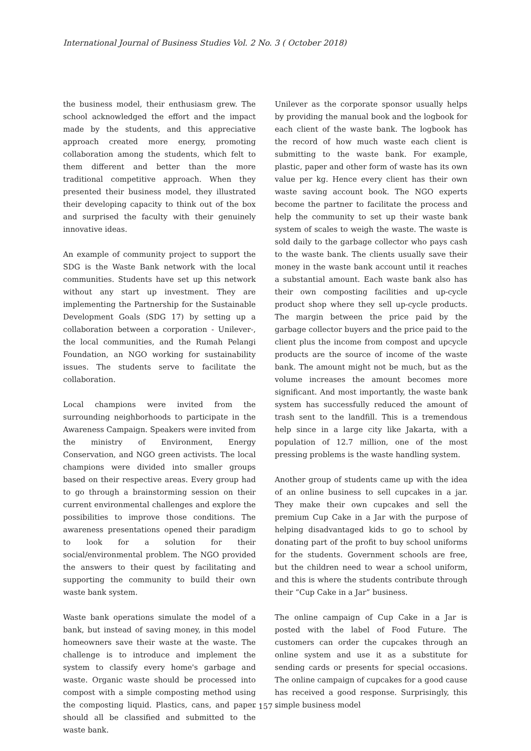International Journal of Business Studies Vol. 2 No. 3 ( October 2018)
the business model, their enthusiasm grew. The school acknowledged the effort and the impact made by the students, and this appreciative approach created more energy, promoting collaboration among the students, which felt to them different and better than the more traditional competitive approach. When they presented their business model, they illustrated their developing capacity to think out of the box and surprised the faculty with their genuinely innovative ideas.
An example of community project to support the SDG is the Waste Bank network with the local communities. Students have set up this network without any start up investment. They are implementing the Partnership for the Sustainable Development Goals (SDG 17) by setting up a collaboration between a corporation - Unilever-, the local communities, and the Rumah Pelangi Foundation, an NGO working for sustainability issues. The students serve to facilitate the collaboration.
Local champions were invited from the surrounding neighborhoods to participate in the Awareness Campaign. Speakers were invited from the ministry of Environment, Energy Conservation, and NGO green activists. The local champions were divided into smaller groups based on their respective areas. Every group had to go through a brainstorming session on their current environmental challenges and explore the possibilities to improve those conditions. The awareness presentations opened their paradigm to look for a solution for their social/environmental problem. The NGO provided the answers to their quest by facilitating and supporting the community to build their own waste bank system.
Waste bank operations simulate the model of a bank, but instead of saving money, in this model homeowners save their waste at the waste. The challenge is to introduce and implement the system to classify every home's garbage and waste. Organic waste should be processed into compost with a simple composting method using the composting liquid. Plastics, cans, and paper should all be classified and submitted to the waste bank.
Unilever as the corporate sponsor usually helps by providing the manual book and the logbook for each client of the waste bank. The logbook has the record of how much waste each client is submitting to the waste bank. For example, plastic, paper and other form of waste has its own value per kg. Hence every client has their own waste saving account book. The NGO experts become the partner to facilitate the process and help the community to set up their waste bank system of scales to weigh the waste. The waste is sold daily to the garbage collector who pays cash to the waste bank. The clients usually save their money in the waste bank account until it reaches a substantial amount. Each waste bank also has their own composting facilities and up-cycle product shop where they sell up-cycle products. The margin between the price paid by the garbage collector buyers and the price paid to the client plus the income from compost and upcycle products are the source of income of the waste bank. The amount might not be much, but as the volume increases the amount becomes more significant. And most importantly, the waste bank system has successfully reduced the amount of trash sent to the landfill. This is a tremendous help since in a large city like Jakarta, with a population of 12.7 million, one of the most pressing problems is the waste handling system.
Another group of students came up with the idea of an online business to sell cupcakes in a jar. They make their own cupcakes and sell the premium Cup Cake in a Jar with the purpose of helping disadvantaged kids to go to school by donating part of the profit to buy school uniforms for the students. Government schools are free, but the children need to wear a school uniform, and this is where the students contribute through their “Cup Cake in a Jar” business.
The online campaign of Cup Cake in a Jar is posted with the label of Food Future. The customers can order the cupcakes through an online system and use it as a substitute for sending cards or presents for special occasions. The online campaign of cupcakes for a good cause has received a good response. Surprisingly, this simple business model
- 157 -